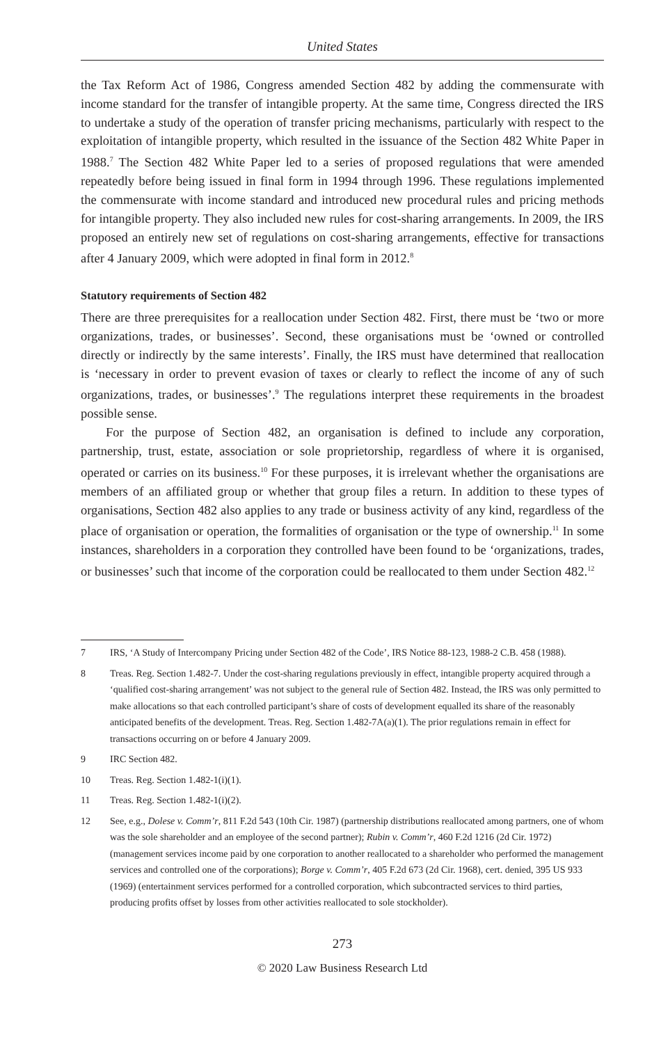United States
the Tax Reform Act of 1986, Congress amended Section 482 by adding the commensurate with income standard for the transfer of intangible property. At the same time, Congress directed the IRS to undertake a study of the operation of transfer pricing mechanisms, particularly with respect to the exploitation of intangible property, which resulted in the issuance of the Section 482 White Paper in 1988.<sup>7</sup> The Section 482 White Paper led to a series of proposed regulations that were amended repeatedly before being issued in final form in 1994 through 1996. These regulations implemented the commensurate with income standard and introduced new procedural rules and pricing methods for intangible property. They also included new rules for cost-sharing arrangements. In 2009, the IRS proposed an entirely new set of regulations on cost-sharing arrangements, effective for transactions after 4 January 2009, which were adopted in final form in 2012.<sup>8</sup>
Statutory requirements of Section 482
There are three prerequisites for a reallocation under Section 482. First, there must be ‘two or more organizations, trades, or businesses’. Second, these organisations must be ‘owned or controlled directly or indirectly by the same interests’. Finally, the IRS must have determined that reallocation is ‘necessary in order to prevent evasion of taxes or clearly to reflect the income of any of such organizations, trades, or businesses’.<sup>9</sup> The regulations interpret these requirements in the broadest possible sense.
For the purpose of Section 482, an organisation is defined to include any corporation, partnership, trust, estate, association or sole proprietorship, regardless of where it is organised, operated or carries on its business.<sup>10</sup> For these purposes, it is irrelevant whether the organisations are members of an affiliated group or whether that group files a return. In addition to these types of organisations, Section 482 also applies to any trade or business activity of any kind, regardless of the place of organisation or operation, the formalities of organisation or the type of ownership.<sup>11</sup> In some instances, shareholders in a corporation they controlled have been found to be ‘organizations, trades, or businesses’ such that income of the corporation could be reallocated to them under Section 482.<sup>12</sup>
7 IRS, ‘A Study of Intercompany Pricing under Section 482 of the Code’, IRS Notice 88-123, 1988-2 C.B. 458 (1988).
8 Treas. Reg. Section 1.482-7. Under the cost-sharing regulations previously in effect, intangible property acquired through a ‘qualified cost-sharing arrangement’ was not subject to the general rule of Section 482. Instead, the IRS was only permitted to make allocations so that each controlled participant’s share of costs of development equalled its share of the reasonably anticipated benefits of the development. Treas. Reg. Section 1.482-7A(a)(1). The prior regulations remain in effect for transactions occurring on or before 4 January 2009.
9 IRC Section 482.
10 Treas. Reg. Section 1.482-1(i)(1).
11 Treas. Reg. Section 1.482-1(i)(2).
12 See, e.g., Dolese v. Comm’r, 811 F.2d 543 (10th Cir. 1987) (partnership distributions reallocated among partners, one of whom was the sole shareholder and an employee of the second partner); Rubin v. Comm’r, 460 F.2d 1216 (2d Cir. 1972) (management services income paid by one corporation to another reallocated to a shareholder who performed the management services and controlled one of the corporations); Borge v. Comm’r, 405 F.2d 673 (2d Cir. 1968), cert. denied, 395 US 933 (1969) (entertainment services performed for a controlled corporation, which subcontracted services to third parties, producing profits offset by losses from other activities reallocated to sole stockholder).
273
© 2020 Law Business Research Ltd